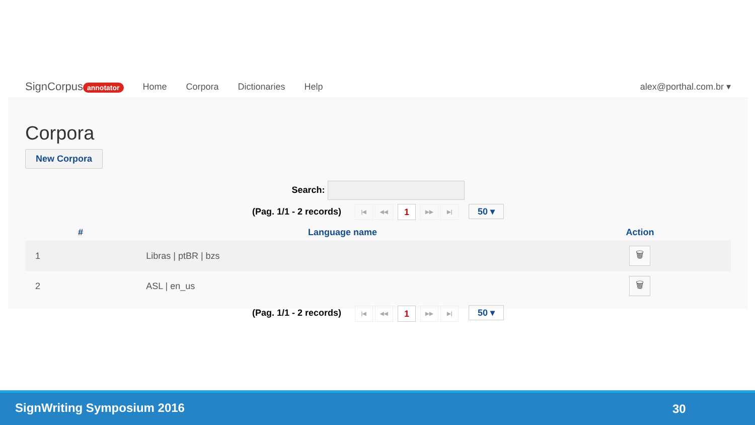SignCorpus annotator Home Corpora Dictionaries Help alex@porthal.com.br ▾
Corpora
New Corpora
Search:
(Pag. 1/1 - 2 records) |◀ ◀◀ 1 ▶▶ ▶| 50 ▾
| # | Language name | Action |
| --- | --- | --- |
| 1 | Libras / ptBR / bzs | 🗑 |
| 2 | ASL / en_us | 🗑 |
(Pag. 1/1 - 2 records) |◀ ◀◀ 1 ▶▶ ▶| 50 ▾
SignWriting Symposium 2016 30